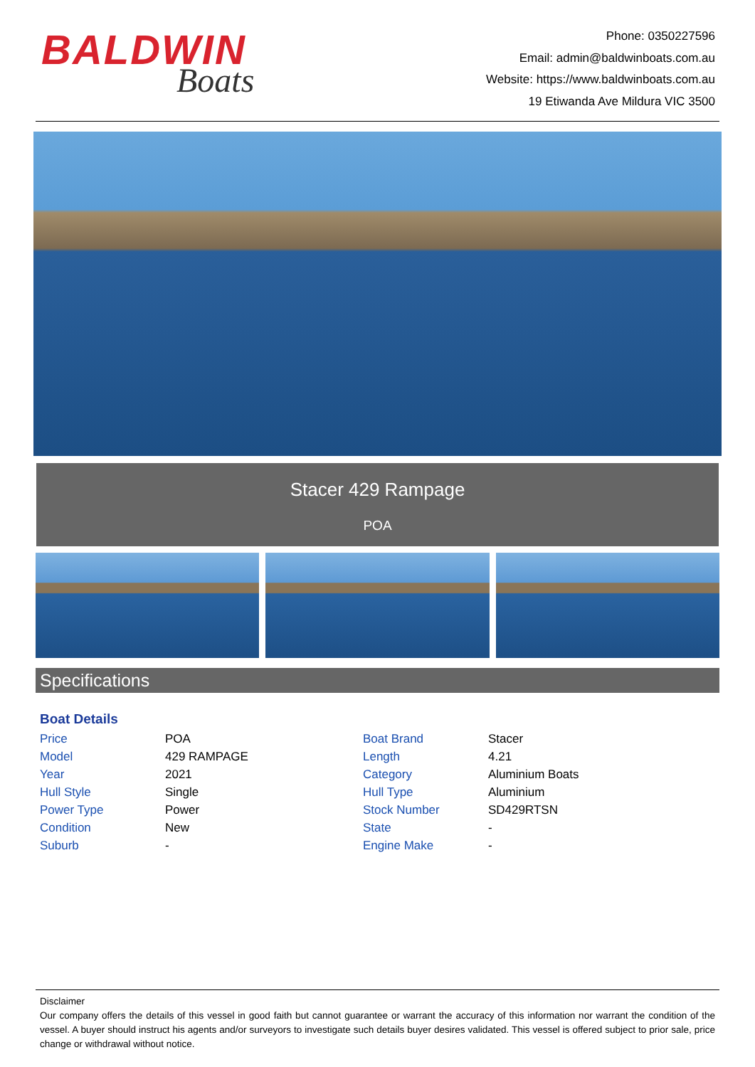BALDWIN
Boats
Phone: 0350227596
Email: admin@baldwinboats.com.au
Website: https://www.baldwinboats.com.au
19 Etiwanda Ave Mildura VIC 3500
Stacer 429 Rampage
POA
Specifications
Boat Details
| Price | POA | Boat Brand | Stacer |
| Model | 429 RAMPAGE | Length | 4.21 |
| Year | 2021 | Category | Aluminium Boats |
| Hull Style | Single | Hull Type | Aluminium |
| Power Type | Power | Stock Number | SD429RTSN |
| Condition | New | State | - |
| Suburb | - | Engine Make | - |
Disclaimer
Our company offers the details of this vessel in good faith but cannot guarantee or warrant the accuracy of this information nor warrant the condition of the vessel. A buyer should instruct his agents and/or surveyors to investigate such details buyer desires validated. This vessel is offered subject to prior sale, price change or withdrawal without notice.